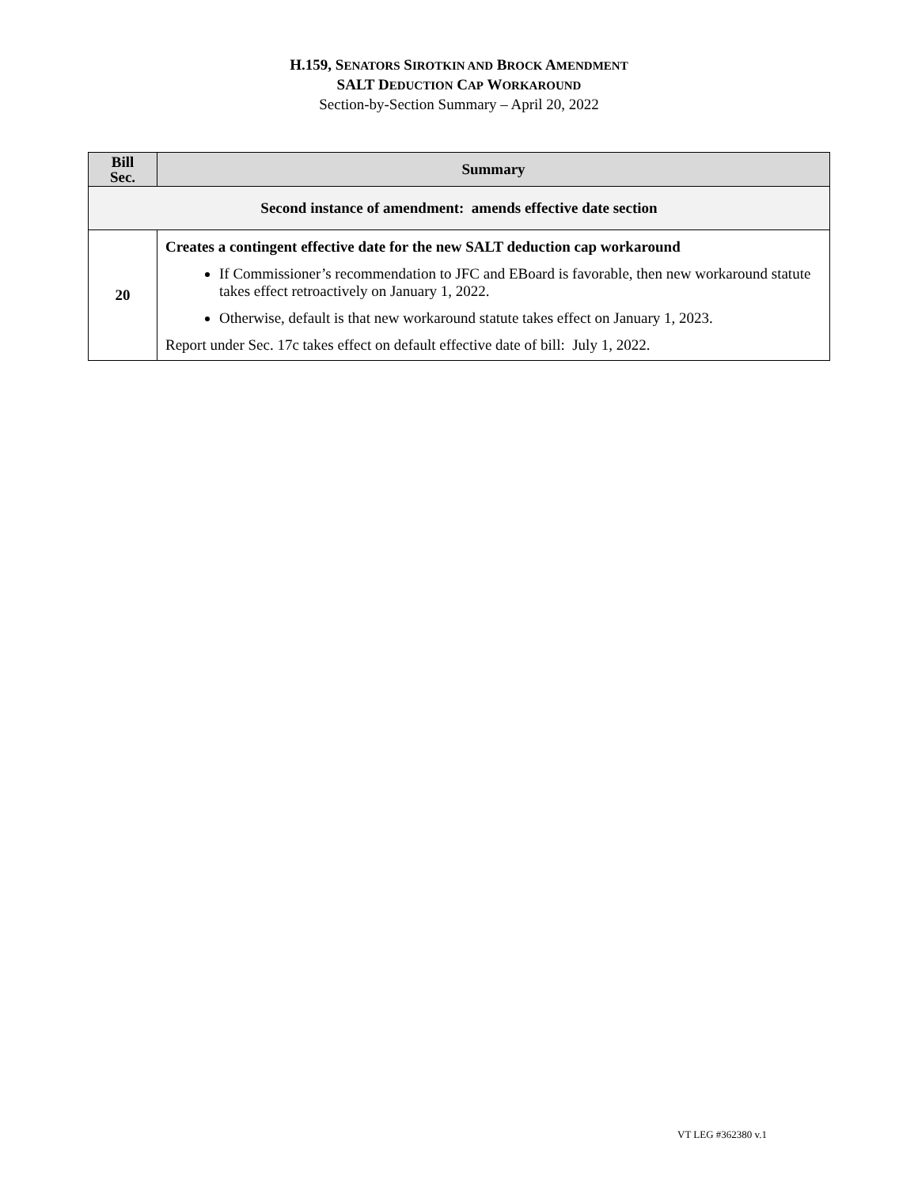H.159, SENATORS SIROTKIN AND BROCK AMENDMENT
SALT DEDUCTION CAP WORKAROUND
Section-by-Section Summary – April 20, 2022
| Bill Sec. | Summary |
| --- | --- |
| Second instance of amendment: amends effective date section | |
| 20 | Creates a contingent effective date for the new SALT deduction cap workaround If Commissioner’s recommendation to JFC and EBoard is favorable, then new workaround statute takes effect retroactively on January 1, 2022. Otherwise, default is that new workaround statute takes effect on January 1, 2023. Report under Sec. 17c takes effect on default effective date of bill: July 1, 2022. |
VT LEG #362380 v.1